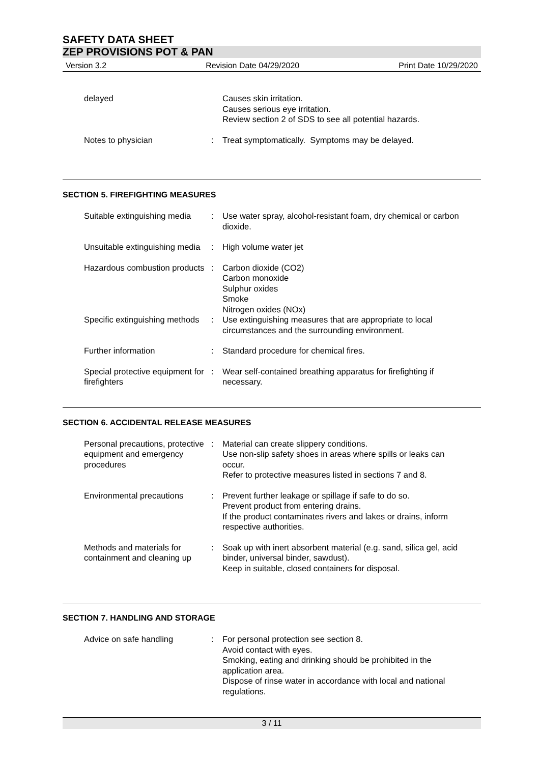SAFETY DATA SHEET
ZEP PROVISIONS POT & PAN
Version 3.2 Revision Date 04/29/2020 Print Date 10/29/2020
delayed Causes skin irritation.
Causes serious eye irritation.
Review section 2 of SDS to see all potential hazards.
Notes to physician : Treat symptomatically. Symptoms may be delayed.
SECTION 5. FIREFIGHTING MEASURES
Suitable extinguishing media
: Use water spray, alcohol-resistant foam, dry chemical or carbon dioxide.
Unsuitable extinguishing media
: High volume water jet
Hazardous combustion products
: Carbon dioxide (CO2)
Carbon monoxide
Sulphur oxides
Smoke
Nitrogen oxides (NOx)
Specific extinguishing methods
: Use extinguishing measures that are appropriate to local circumstances and the surrounding environment.
Further information : Standard procedure for chemical fires.
Special protective equipment for firefighters
: Wear self-contained breathing apparatus for firefighting if necessary.
SECTION 6. ACCIDENTAL RELEASE MEASURES
Personal precautions, protective equipment and emergency procedures
: Material can create slippery conditions.
Use non-slip safety shoes in areas where spills or leaks can occur.
Refer to protective measures listed in sections 7 and 8.
Environmental precautions : Prevent further leakage or spillage if safe to do so.
Prevent product from entering drains.
If the product contaminates rivers and lakes or drains, inform respective authorities.
Methods and materials for containment and cleaning up
: Soak up with inert absorbent material (e.g. sand, silica gel, acid binder, universal binder, sawdust).
Keep in suitable, closed containers for disposal.
SECTION 7. HANDLING AND STORAGE
Advice on safe handling : For personal protection see section 8.
Avoid contact with eyes.
Smoking, eating and drinking should be prohibited in the application area.
Dispose of rinse water in accordance with local and national regulations.
3 / 11